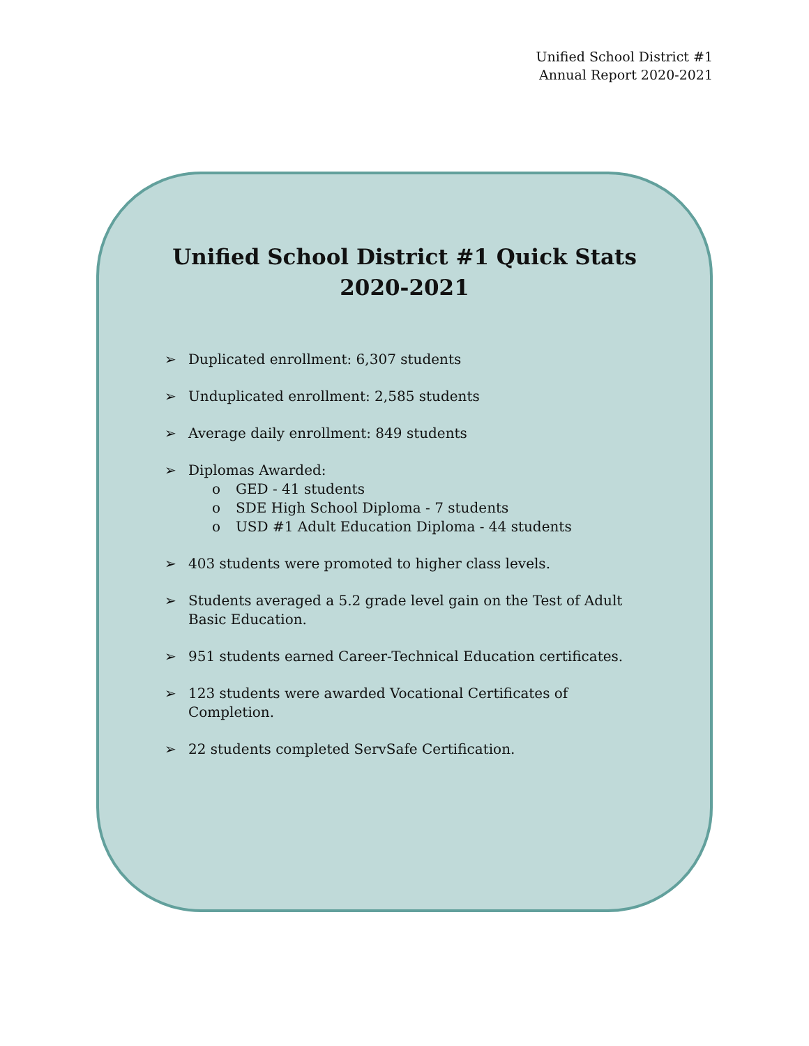Unified School District #1
Annual Report 2020-2021
Unified School District #1 Quick Stats
2020-2021
➢ Duplicated enrollment: 6,307 students
➢ Unduplicated enrollment: 2,585 students
➢ Average daily enrollment: 849 students
➢ Diplomas Awarded:
o GED - 41 students
o SDE High School Diploma - 7 students
o USD #1 Adult Education Diploma - 44 students
➢ 403 students were promoted to higher class levels.
➢ Students averaged a 5.2 grade level gain on the Test of Adult Basic Education.
➢ 951 students earned Career-Technical Education certificates.
➢ 123 students were awarded Vocational Certificates of Completion.
➢ 22 students completed ServSafe Certification.